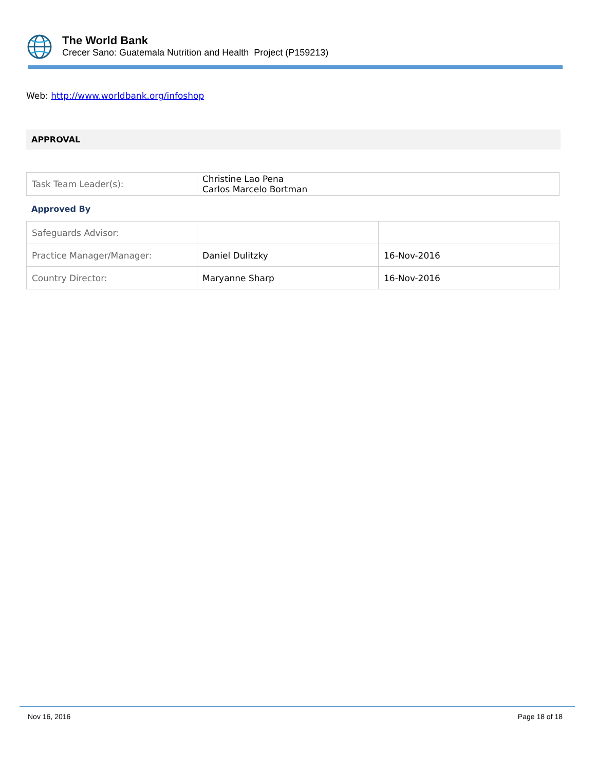The World Bank
Crecer Sano: Guatemala Nutrition and Health Project (P159213)
Web: http://www.worldbank.org/infoshop
APPROVAL
| Task Team Leader(s): | Christine Lao Pena Carlos Marcelo Bortman |
Approved By
| Safeguards Advisor: | | |
| Practice Manager/Manager: | Daniel Dulitzky | 16-Nov-2016 |
| Country Director: | Maryanne Sharp | 16-Nov-2016 |
Nov 16, 2016 Page 18 of 18